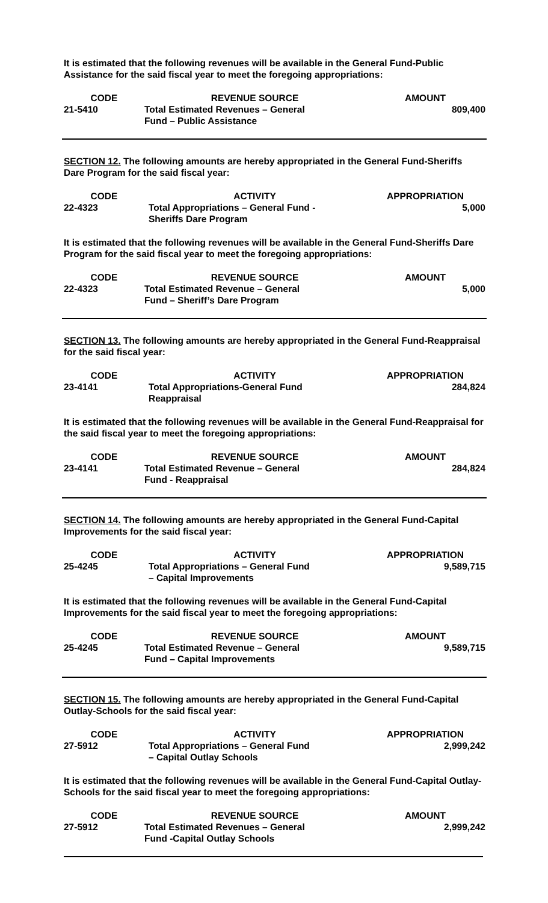It is estimated that the following revenues will be available in the General Fund-Public Assistance for the said fiscal year to meet the foregoing appropriations:
| CODE | REVENUE SOURCE | AMOUNT |
| --- | --- | --- |
| 21-5410 | Total Estimated Revenues – General Fund – Public Assistance | 809,400 |
SECTION 12. The following amounts are hereby appropriated in the General Fund-Sheriffs Dare Program for the said fiscal year:
| CODE | ACTIVITY | APPROPRIATION |
| --- | --- | --- |
| 22-4323 | Total Appropriations – General Fund - Sheriffs Dare Program | 5,000 |
It is estimated that the following revenues will be available in the General Fund-Sheriffs Dare Program for the said fiscal year to meet the foregoing appropriations:
| CODE | REVENUE SOURCE | AMOUNT |
| --- | --- | --- |
| 22-4323 | Total Estimated Revenue – General Fund – Sheriff’s Dare Program | 5,000 |
SECTION 13. The following amounts are hereby appropriated in the General Fund-Reappraisal for the said fiscal year:
| CODE | ACTIVITY | APPROPRIATION |
| --- | --- | --- |
| 23-4141 | Total Appropriations-General Fund Reappraisal | 284,824 |
It is estimated that the following revenues will be available in the General Fund-Reappraisal for the said fiscal year to meet the foregoing appropriations:
| CODE | REVENUE SOURCE | AMOUNT |
| --- | --- | --- |
| 23-4141 | Total Estimated Revenue – General Fund - Reappraisal | 284,824 |
SECTION 14. The following amounts are hereby appropriated in the General Fund-Capital Improvements for the said fiscal year:
| CODE | ACTIVITY | APPROPRIATION |
| --- | --- | --- |
| 25-4245 | Total Appropriations – General Fund – Capital Improvements | 9,589,715 |
It is estimated that the following revenues will be available in the General Fund-Capital Improvements for the said fiscal year to meet the foregoing appropriations:
| CODE | REVENUE SOURCE | AMOUNT |
| --- | --- | --- |
| 25-4245 | Total Estimated Revenue – General Fund – Capital Improvements | 9,589,715 |
SECTION 15. The following amounts are hereby appropriated in the General Fund-Capital Outlay-Schools for the said fiscal year:
| CODE | ACTIVITY | APPROPRIATION |
| --- | --- | --- |
| 27-5912 | Total Appropriations – General Fund – Capital Outlay Schools | 2,999,242 |
It is estimated that the following revenues will be available in the General Fund-Capital Outlay-Schools for the said fiscal year to meet the foregoing appropriations:
| CODE | REVENUE SOURCE | AMOUNT |
| --- | --- | --- |
| 27-5912 | Total Estimated Revenues – General Fund -Capital Outlay Schools | 2,999,242 |